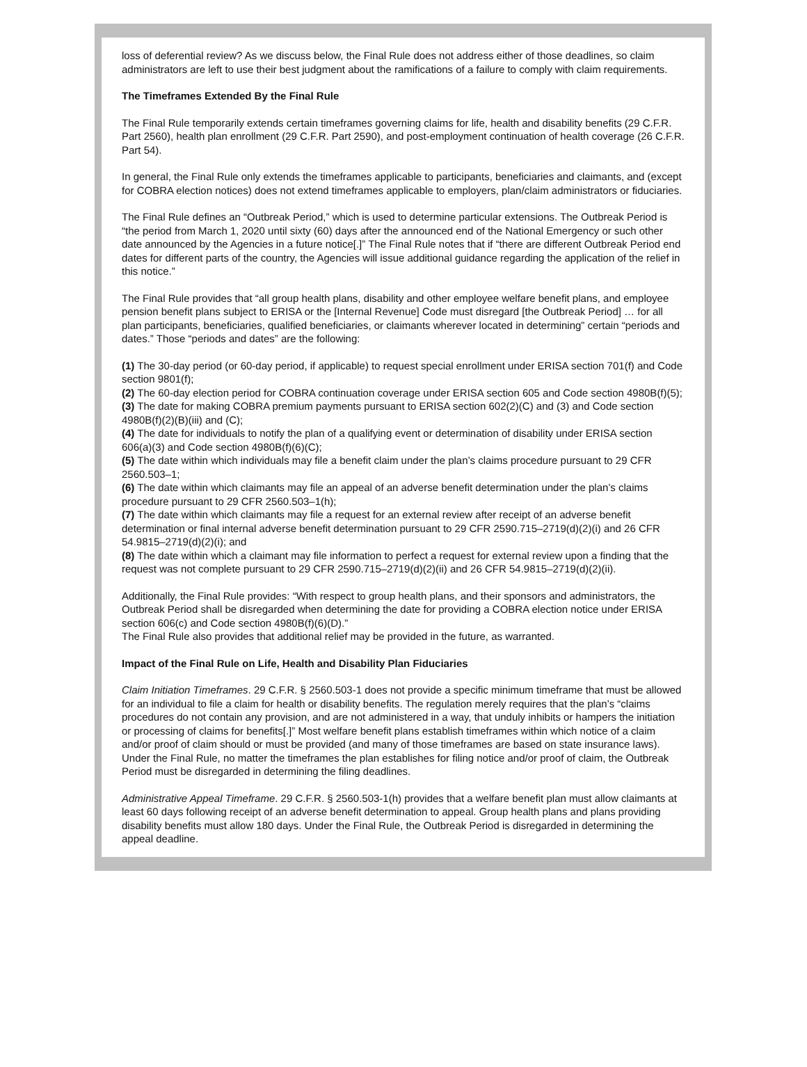loss of deferential review? As we discuss below, the Final Rule does not address either of those deadlines, so claim administrators are left to use their best judgment about the ramifications of a failure to comply with claim requirements.
The Timeframes Extended By the Final Rule
The Final Rule temporarily extends certain timeframes governing claims for life, health and disability benefits (29 C.F.R. Part 2560), health plan enrollment (29 C.F.R. Part 2590), and post-employment continuation of health coverage (26 C.F.R. Part 54).
In general, the Final Rule only extends the timeframes applicable to participants, beneficiaries and claimants, and (except for COBRA election notices) does not extend timeframes applicable to employers, plan/claim administrators or fiduciaries.
The Final Rule defines an “Outbreak Period,” which is used to determine particular extensions. The Outbreak Period is “the period from March 1, 2020 until sixty (60) days after the announced end of the National Emergency or such other date announced by the Agencies in a future notice[.]” The Final Rule notes that if “there are different Outbreak Period end dates for different parts of the country, the Agencies will issue additional guidance regarding the application of the relief in this notice.”
The Final Rule provides that “all group health plans, disability and other employee welfare benefit plans, and employee pension benefit plans subject to ERISA or the [Internal Revenue] Code must disregard [the Outbreak Period] … for all plan participants, beneficiaries, qualified beneficiaries, or claimants wherever located in determining” certain “periods and dates.” Those “periods and dates” are the following:
(1) The 30-day period (or 60-day period, if applicable) to request special enrollment under ERISA section 701(f) and Code section 9801(f);
(2) The 60-day election period for COBRA continuation coverage under ERISA section 605 and Code section 4980B(f)(5);
(3) The date for making COBRA premium payments pursuant to ERISA section 602(2)(C) and (3) and Code section 4980B(f)(2)(B)(iii) and (C);
(4) The date for individuals to notify the plan of a qualifying event or determination of disability under ERISA section 606(a)(3) and Code section 4980B(f)(6)(C);
(5) The date within which individuals may file a benefit claim under the plan’s claims procedure pursuant to 29 CFR 2560.503–1;
(6) The date within which claimants may file an appeal of an adverse benefit determination under the plan’s claims procedure pursuant to 29 CFR 2560.503–1(h);
(7) The date within which claimants may file a request for an external review after receipt of an adverse benefit determination or final internal adverse benefit determination pursuant to 29 CFR 2590.715–2719(d)(2)(i) and 26 CFR 54.9815–2719(d)(2)(i); and
(8) The date within which a claimant may file information to perfect a request for external review upon a finding that the request was not complete pursuant to 29 CFR 2590.715–2719(d)(2)(ii) and 26 CFR 54.9815–2719(d)(2)(ii).
Additionally, the Final Rule provides: “With respect to group health plans, and their sponsors and administrators, the Outbreak Period shall be disregarded when determining the date for providing a COBRA election notice under ERISA section 606(c) and Code section 4980B(f)(6)(D).”
The Final Rule also provides that additional relief may be provided in the future, as warranted.
Impact of the Final Rule on Life, Health and Disability Plan Fiduciaries
Claim Initiation Timeframes. 29 C.F.R. § 2560.503-1 does not provide a specific minimum timeframe that must be allowed for an individual to file a claim for health or disability benefits. The regulation merely requires that the plan’s “claims procedures do not contain any provision, and are not administered in a way, that unduly inhibits or hampers the initiation or processing of claims for benefits[.]” Most welfare benefit plans establish timeframes within which notice of a claim and/or proof of claim should or must be provided (and many of those timeframes are based on state insurance laws). Under the Final Rule, no matter the timeframes the plan establishes for filing notice and/or proof of claim, the Outbreak Period must be disregarded in determining the filing deadlines.
Administrative Appeal Timeframe. 29 C.F.R. § 2560.503-1(h) provides that a welfare benefit plan must allow claimants at least 60 days following receipt of an adverse benefit determination to appeal. Group health plans and plans providing disability benefits must allow 180 days. Under the Final Rule, the Outbreak Period is disregarded in determining the appeal deadline.